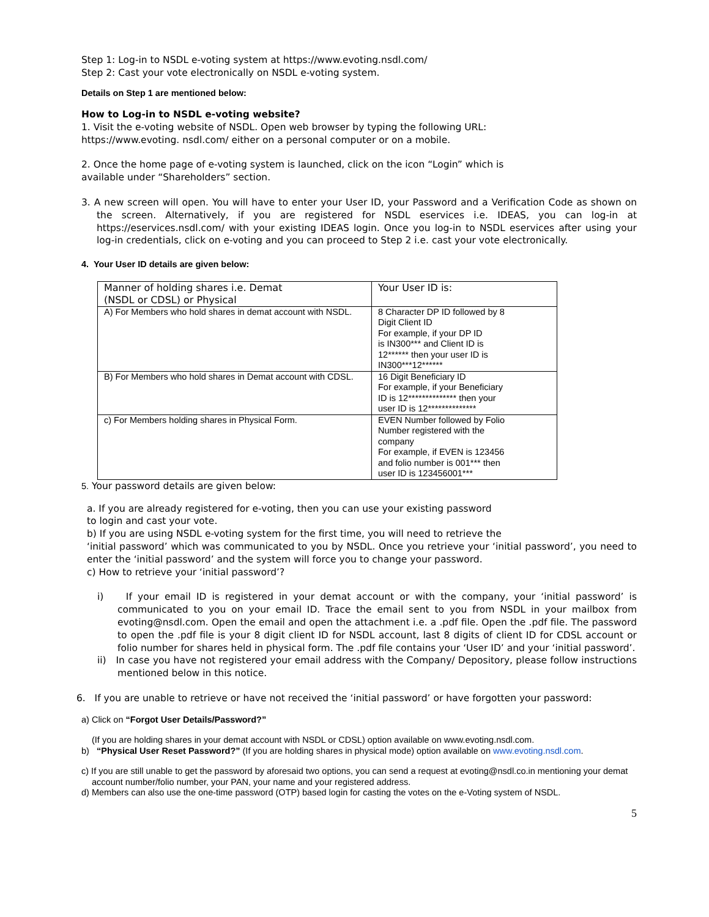Step 1: Log-in to NSDL e-voting system at https://www.evoting.nsdl.com/
Step 2: Cast your vote electronically on NSDL e-voting system.
Details on Step 1 are mentioned below:
How to Log-in to NSDL e-voting website?
1. Visit the e-voting website of NSDL. Open web browser by typing the following URL:
https://www.evoting. nsdl.com/ either on a personal computer or on a mobile.
2. Once the home page of e-voting system is launched, click on the icon “Login” which is
available under “Shareholders” section.
3. A new screen will open. You will have to enter your User ID, your Password and a Verification Code as shown on the screen. Alternatively, if you are registered for NSDL eservices i.e. IDEAS, you can log-in at https://eservices.nsdl.com/ with your existing IDEAS login. Once you log-in to NSDL eservices after using your log-in credentials, click on e-voting and you can proceed to Step 2 i.e. cast your vote electronically.
4. Your User ID details are given below:
| Manner of holding shares i.e. Demat (NSDL or CDSL) or Physical | Your User ID is: |
| A) For Members who hold shares in demat account with NSDL. | 8 Character DP ID followed by 8 Digit Client ID For example, if your DP ID is IN300*** and Client ID is 12****** then your user ID is IN300***12****** |
| B) For Members who hold shares in Demat account with CDSL. | 16 Digit Beneficiary ID For example, if your Beneficiary ID is 12************** then your user ID is 12************** |
| c) For Members holding shares in Physical Form. | EVEN Number followed by Folio Number registered with the company For example, if EVEN is 123456 and folio number is 001*** then user ID is 123456001*** |
5. Your password details are given below:
a. If you are already registered for e-voting, then you can use your existing password
to login and cast your vote.
b) If you are using NSDL e-voting system for the first time, you will need to retrieve the
‘initial password’ which was communicated to you by NSDL. Once you retrieve your ‘initial password’, you need to enter the ‘initial password’ and the system will force you to change your password.
c) How to retrieve your ‘initial password’?
i) If your email ID is registered in your demat account or with the company, your ‘initial password’ is communicated to you on your email ID. Trace the email sent to you from NSDL in your mailbox from evoting@nsdl.com. Open the email and open the attachment i.e. a .pdf file. Open the .pdf file. The password to open the .pdf file is your 8 digit client ID for NSDL account, last 8 digits of client ID for CDSL account or folio number for shares held in physical form. The .pdf file contains your ‘User ID’ and your ‘initial password’.
ii) In case you have not registered your email address with the Company/ Depository, please follow instructions mentioned below in this notice.
6. If you are unable to retrieve or have not received the ‘initial password’ or have forgotten your password:
a) Click on “Forgot User Details/Password?”
(If you are holding shares in your demat account with NSDL or CDSL) option available on www.evoting.nsdl.com.
b) “Physical User Reset Password?” (If you are holding shares in physical mode) option available on www.evoting.nsdl.com.
c) If you are still unable to get the password by aforesaid two options, you can send a request at evoting@nsdl.co.in mentioning your demat account number/folio number, your PAN, your name and your registered address.
d) Members can also use the one-time password (OTP) based login for casting the votes on the e-Voting system of NSDL.
5